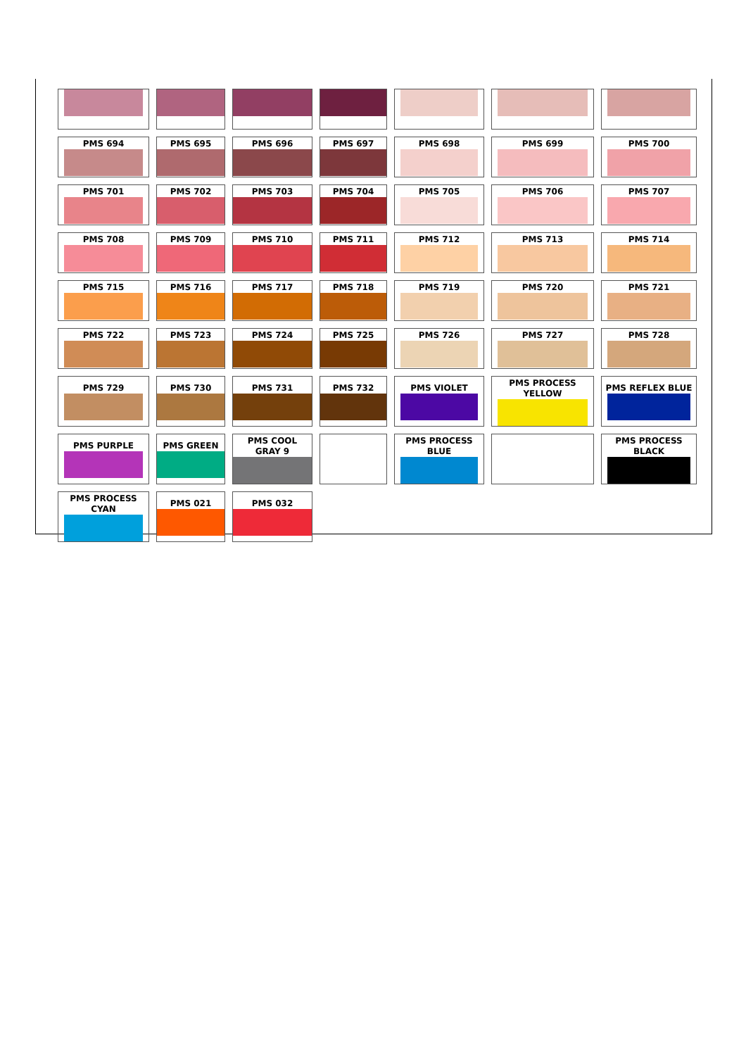| PMS 694 | PMS 695 | PMS 696 | PMS 697 | PMS 698 | PMS 699 | PMS 700 |
| PMS 701 | PMS 702 | PMS 703 | PMS 704 | PMS 705 | PMS 706 | PMS 707 |
| PMS 708 | PMS 709 | PMS 710 | PMS 711 | PMS 712 | PMS 713 | PMS 714 |
| PMS 715 | PMS 716 | PMS 717 | PMS 718 | PMS 719 | PMS 720 | PMS 721 |
| PMS 722 | PMS 723 | PMS 724 | PMS 725 | PMS 726 | PMS 727 | PMS 728 |
| PMS 729 | PMS 730 | PMS 731 | PMS 732 | PMS VIOLET | PMS PROCESS YELLOW | PMS REFLEX BLUE |
| PMS PURPLE | PMS GREEN | PMS COOL GRAY 9 | | PMS PROCESS BLUE | | PMS PROCESS BLACK |
| PMS PROCESS CYAN | PMS 021 | PMS 032 | | | | |